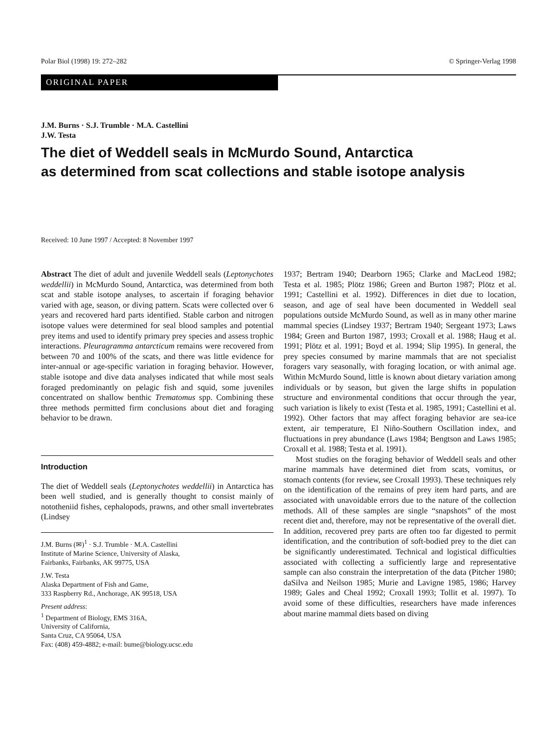Polar Biol (1998) 19: 272–282 © Springer-Verlag 1998
ORIGINAL PAPER
J.M. Burns · S.J. Trumble · M.A. Castellini
J.W. Testa
The diet of Weddell seals in McMurdo Sound, Antarctica
as determined from scat collections and stable isotope analysis
Received: 10 June 1997 / Accepted: 8 November 1997
Abstract The diet of adult and juvenile Weddell seals (Leptonychotes weddellii) in McMurdo Sound, Antarctica, was determined from both scat and stable isotope analyses, to ascertain if foraging behavior varied with age, season, or diving pattern. Scats were collected over 6 years and recovered hard parts identified. Stable carbon and nitrogen isotope values were determined for seal blood samples and potential prey items and used to identify primary prey species and assess trophic interactions. Pleuragramma antarcticum remains were recovered from between 70 and 100% of the scats, and there was little evidence for inter-annual or age-specific variation in foraging behavior. However, stable isotope and dive data analyses indicated that while most seals foraged predominantly on pelagic fish and squid, some juveniles concentrated on shallow benthic Trematomus spp. Combining these three methods permitted firm conclusions about diet and foraging behavior to be drawn.
Introduction
The diet of Weddell seals (Leptonychotes weddellii) in Antarctica has been well studied, and is generally thought to consist mainly of nototheniid fishes, cephalopods, prawns, and other small invertebrates (Lindsey
J.M. Burns (✉)<sup>1</sup> · S.J. Trumble · M.A. Castellini
Institute of Marine Science, University of Alaska,
Fairbanks, Fairbanks, AK 99775, USA
J.W. Testa
Alaska Department of Fish and Game,
333 Raspberry Rd., Anchorage, AK 99518, USA
Present address:
<sup>1</sup> Department of Biology, EMS 316A,
University of California,
Santa Cruz, CA 95064, USA
Fax: (408) 459-4882; e-mail: bume@biology.ucsc.edu
1937; Bertram 1940; Dearborn 1965; Clarke and MacLeod 1982; Testa et al. 1985; Plötz 1986; Green and Burton 1987; Plötz et al. 1991; Castellini et al. 1992). Differences in diet due to location, season, and age of seal have been documented in Weddell seal populations outside McMurdo Sound, as well as in many other marine mammal species (Lindsey 1937; Bertram 1940; Sergeant 1973; Laws 1984; Green and Burton 1987, 1993; Croxall et al. 1988; Haug et al. 1991; Plötz et al. 1991; Boyd et al. 1994; Slip 1995). In general, the prey species consumed by marine mammals that are not specialist foragers vary seasonally, with foraging location, or with animal age. Within McMurdo Sound, little is known about dietary variation among individuals or by season, but given the large shifts in population structure and environmental conditions that occur through the year, such variation is likely to exist (Testa et al. 1985, 1991; Castellini et al. 1992). Other factors that may affect foraging behavior are sea-ice extent, air temperature, El Niño-Southern Oscillation index, and fluctuations in prey abundance (Laws 1984; Bengtson and Laws 1985; Croxall et al. 1988; Testa et al. 1991).
Most studies on the foraging behavior of Weddell seals and other marine mammals have determined diet from scats, vomitus, or stomach contents (for review, see Croxall 1993). These techniques rely on the identification of the remains of prey item hard parts, and are associated with unavoidable errors due to the nature of the collection methods. All of these samples are single “snapshots” of the most recent diet and, therefore, may not be representative of the overall diet. In addition, recovered prey parts are often too far digested to permit identification, and the contribution of soft-bodied prey to the diet can be significantly underestimated. Technical and logistical difficulties associated with collecting a sufficiently large and representative sample can also constrain the interpretation of the data (Pitcher 1980; daSilva and Neilson 1985; Murie and Lavigne 1985, 1986; Harvey 1989; Gales and Cheal 1992; Croxall 1993; Tollit et al. 1997). To avoid some of these difficulties, researchers have made inferences about marine mammal diets based on diving